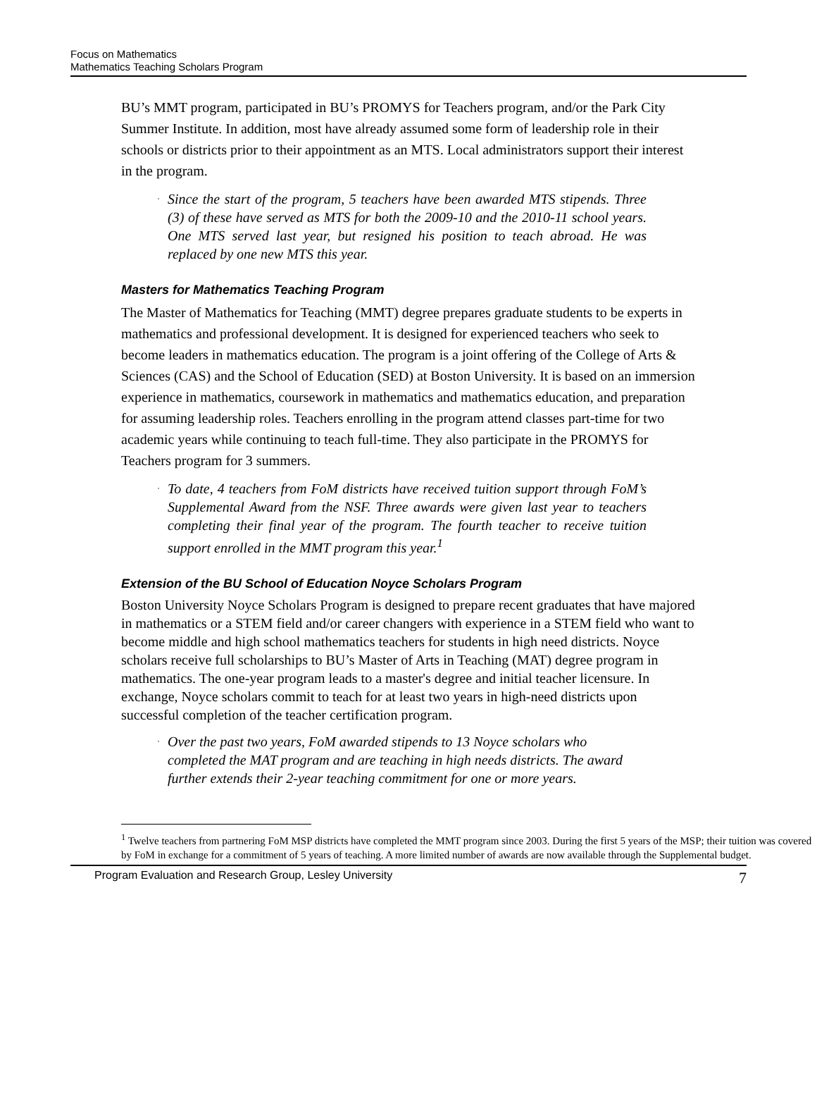Focus on Mathematics
Mathematics Teaching Scholars Program
BU’s MMT program, participated in BU’s PROMYS for Teachers program, and/or the Park City Summer Institute. In addition, most have already assumed some form of leadership role in their schools or districts prior to their appointment as an MTS. Local administrators support their interest in the program.
· Since the start of the program, 5 teachers have been awarded MTS stipends. Three (3) of these have served as MTS for both the 2009-10 and the 2010-11 school years. One MTS served last year, but resigned his position to teach abroad. He was replaced by one new MTS this year.
Masters for Mathematics Teaching Program
The Master of Mathematics for Teaching (MMT) degree prepares graduate students to be experts in mathematics and professional development. It is designed for experienced teachers who seek to become leaders in mathematics education. The program is a joint offering of the College of Arts & Sciences (CAS) and the School of Education (SED) at Boston University. It is based on an immersion experience in mathematics, coursework in mathematics and mathematics education, and preparation for assuming leadership roles. Teachers enrolling in the program attend classes part-time for two academic years while continuing to teach full-time. They also participate in the PROMYS for Teachers program for 3 summers.
· To date, 4 teachers from FoM districts have received tuition support through FoM’s Supplemental Award from the NSF. Three awards were given last year to teachers completing their final year of the program. The fourth teacher to receive tuition support enrolled in the MMT program this year.<sup>1</sup>
Extension of the BU School of Education Noyce Scholars Program
Boston University Noyce Scholars Program is designed to prepare recent graduates that have majored in mathematics or a STEM field and/or career changers with experience in a STEM field who want to become middle and high school mathematics teachers for students in high need districts. Noyce scholars receive full scholarships to BU’s Master of Arts in Teaching (MAT) degree program in mathematics. The one-year program leads to a master's degree and initial teacher licensure. In exchange, Noyce scholars commit to teach for at least two years in high-need districts upon successful completion of the teacher certification program.
· Over the past two years, FoM awarded stipends to 13 Noyce scholars who completed the MAT program and are teaching in high needs districts. The award further extends their 2-year teaching commitment for one or more years.
<sup>1</sup> Twelve teachers from partnering FoM MSP districts have completed the MMT program since 2003. During the first 5 years of the MSP; their tuition was covered by FoM in exchange for a commitment of 5 years of teaching. A more limited number of awards are now available through the Supplemental budget.
Program Evaluation and Research Group, Lesley University 7